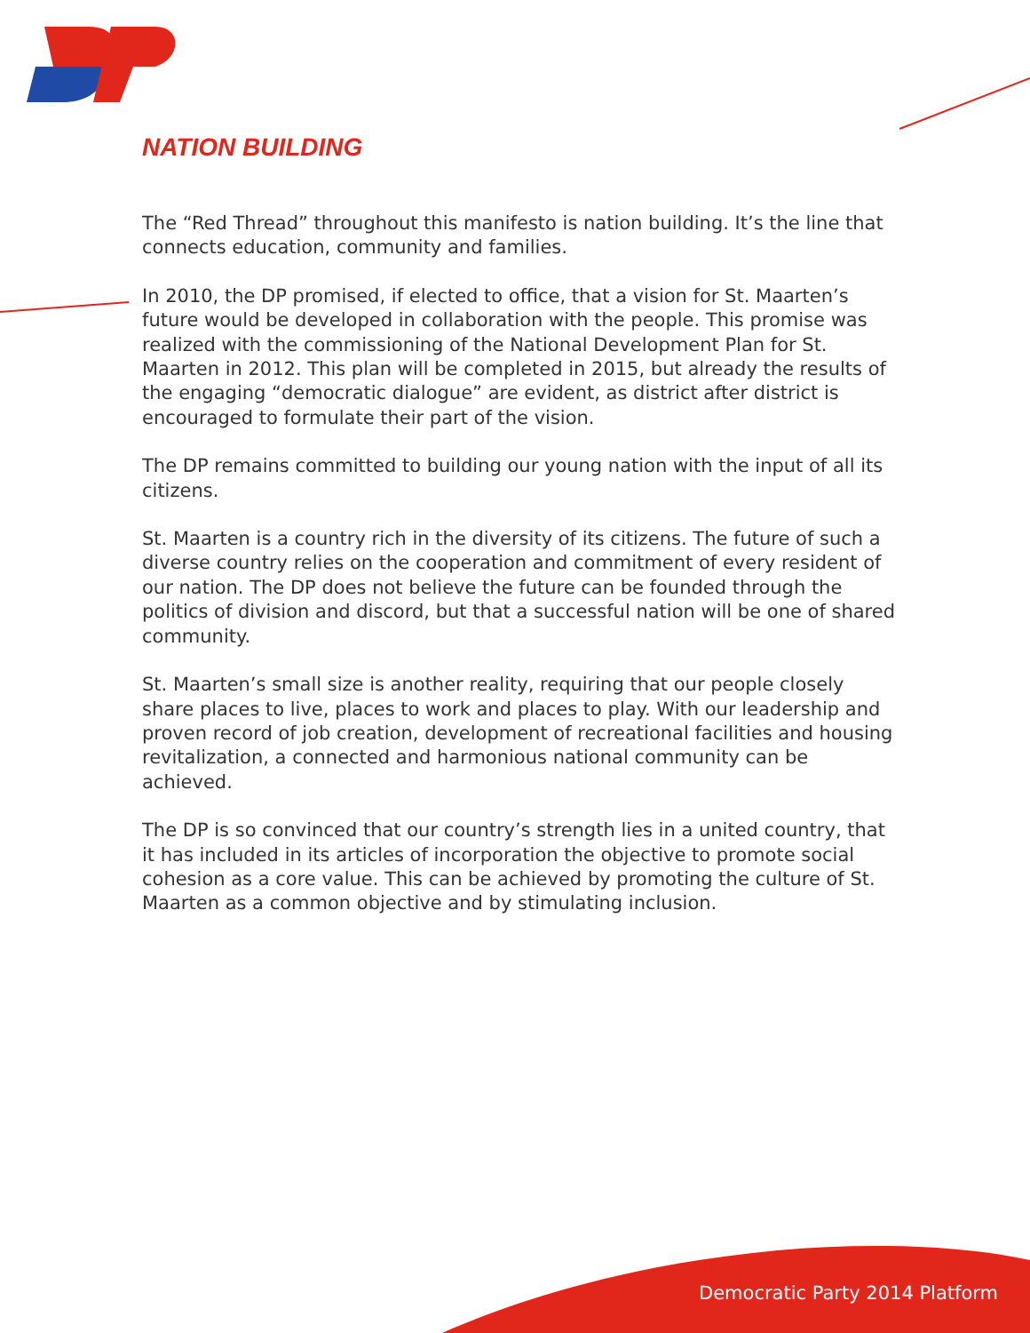NATION BUILDING
The “Red Thread” throughout this manifesto is nation building. It’s the line that connects education, community and families.
In 2010, the DP promised, if elected to office, that a vision for St. Maarten’s future would be developed in collaboration with the people. This promise was realized with the commissioning of the National Development Plan for St. Maarten in 2012. This plan will be completed in 2015, but already the results of the engaging “democratic dialogue” are evident, as district after district is encouraged to formulate their part of the vision.
The DP remains committed to building our young nation with the input of all its citizens.
St. Maarten is a country rich in the diversity of its citizens. The future of such a diverse country relies on the cooperation and commitment of every resident of our nation. The DP does not believe the future can be founded through the politics of division and discord, but that a successful nation will be one of shared community.
St. Maarten’s small size is another reality, requiring that our people closely share places to live, places to work and places to play. With our leadership and proven record of job creation, development of recreational facilities and housing revitalization, a connected and harmonious national community can be achieved.
The DP is so convinced that our country’s strength lies in a united country, that it has included in its articles of incorporation the objective to promote social cohesion as a core value. This can be achieved by promoting the culture of St. Maarten as a common objective and by stimulating inclusion.
Democratic Party 2014 Platform